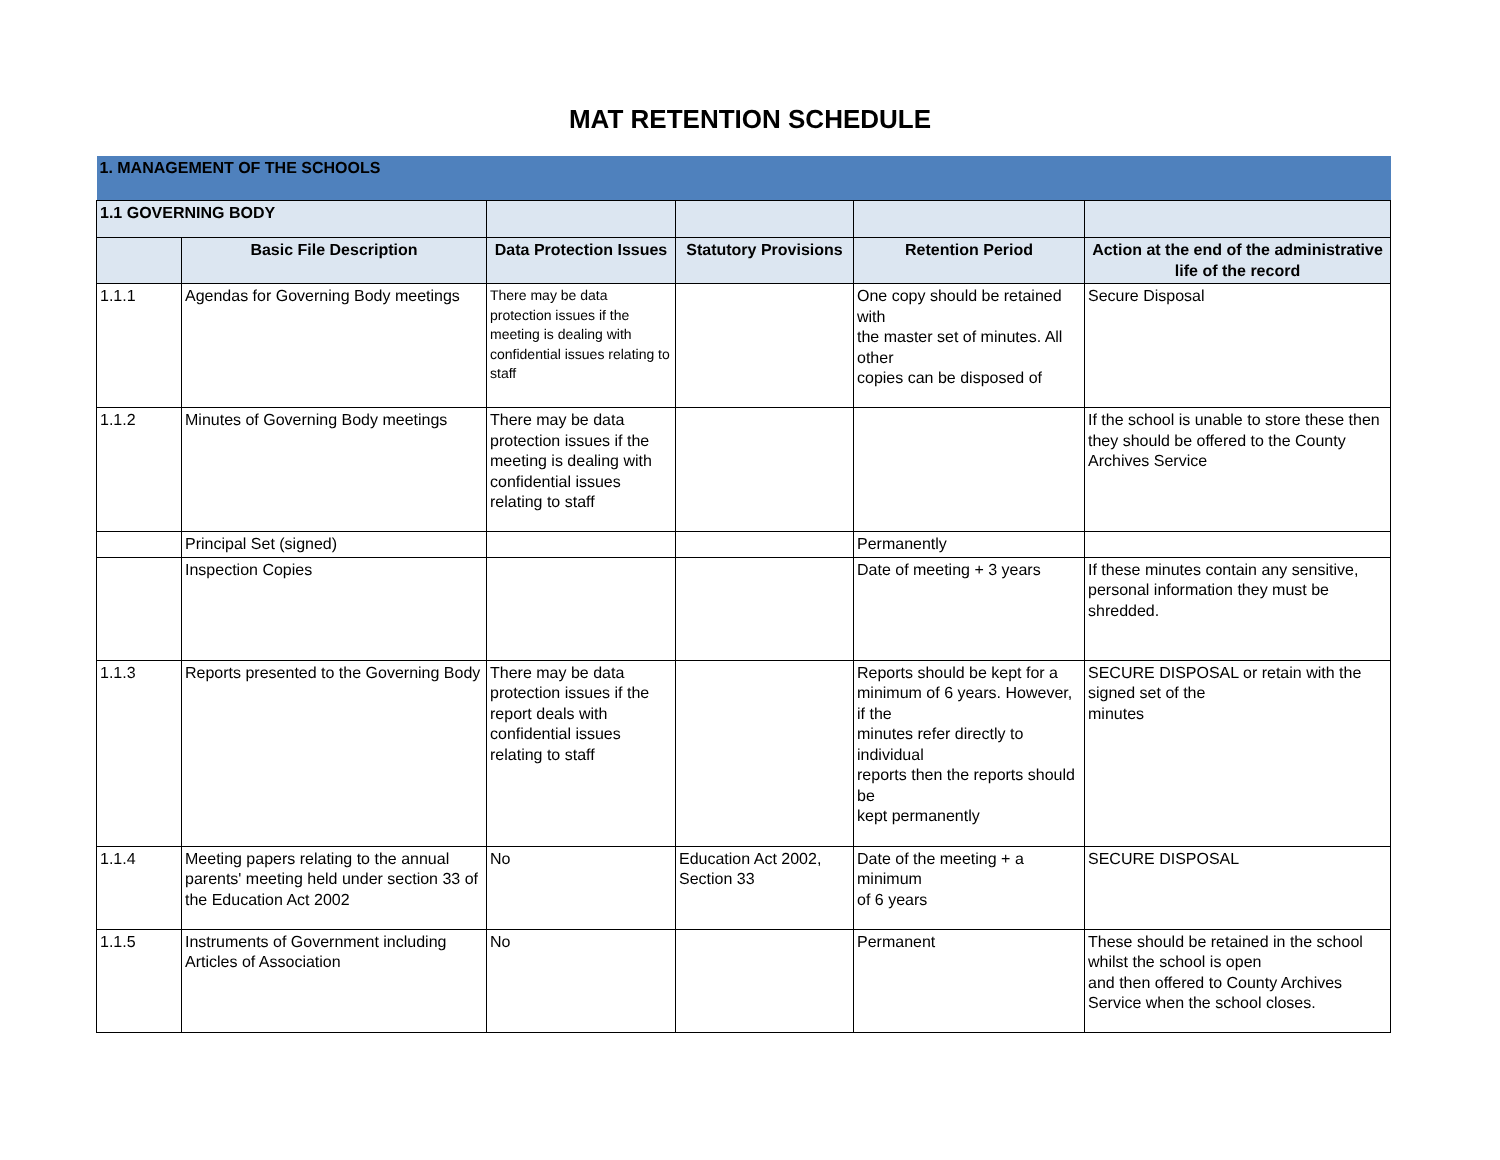MAT RETENTION SCHEDULE
| 1. MANAGEMENT OF THE SCHOOLS | | | | | |
| 1.1 GOVERNING BODY | | | | | |
| | Basic File Description | Data Protection Issues | Statutory Provisions | Retention Period | Action at the end of the administrative life of the record |
| 1.1.1 | Agendas for Governing Body meetings | There may be data protection issues if the meeting is dealing with confidential issues relating to staff | | One copy should be retained with the master set of minutes. All other copies can be disposed of | Secure Disposal |
| 1.1.2 | Minutes of Governing Body meetings | There may be data protection issues if the meeting is dealing with confidential issues relating to staff | | | If the school is unable to store these then they should be offered to the County Archives Service |
| | Principal Set (signed) | | | Permanently | |
| | Inspection Copies | | | Date of meeting + 3 years | If these minutes contain any sensitive, personal information they must be shredded. |
| 1.1.3 | Reports presented to the Governing Body | There may be data protection issues if the report deals with confidential issues relating to staff | | Reports should be kept for a minimum of 6 years. However, if the minutes refer directly to individual reports then the reports should be kept permanently | SECURE DISPOSAL or retain with the signed set of the minutes |
| 1.1.4 | Meeting papers relating to the annual parents' meeting held under section 33 of the Education Act 2002 | No | Education Act 2002, Section 33 | Date of the meeting + a minimum of 6 years | SECURE DISPOSAL |
| 1.1.5 | Instruments of Government including Articles of Association | No | | Permanent | These should be retained in the school whilst the school is open and then offered to County Archives Service when the school closes. |